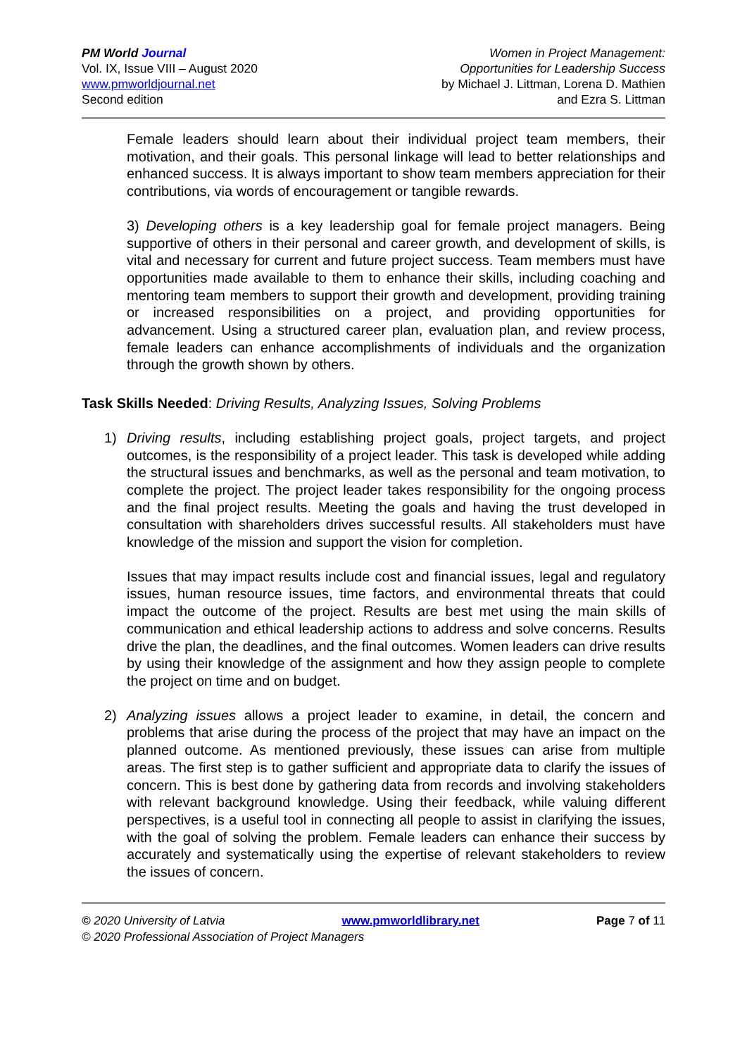PM World Journal
Vol. IX, Issue VIII – August 2020
www.pmworldjournal.net
Second edition
Women in Project Management:
Opportunities for Leadership Success
by Michael J. Littman, Lorena D. Mathien
and Ezra S. Littman
Female leaders should learn about their individual project team members, their motivation, and their goals. This personal linkage will lead to better relationships and enhanced success. It is always important to show team members appreciation for their contributions, via words of encouragement or tangible rewards.
3) Developing others is a key leadership goal for female project managers. Being supportive of others in their personal and career growth, and development of skills, is vital and necessary for current and future project success. Team members must have opportunities made available to them to enhance their skills, including coaching and mentoring team members to support their growth and development, providing training or increased responsibilities on a project, and providing opportunities for advancement. Using a structured career plan, evaluation plan, and review process, female leaders can enhance accomplishments of individuals and the organization through the growth shown by others.
Task Skills Needed: Driving Results, Analyzing Issues, Solving Problems
1) Driving results, including establishing project goals, project targets, and project outcomes, is the responsibility of a project leader. This task is developed while adding the structural issues and benchmarks, as well as the personal and team motivation, to complete the project. The project leader takes responsibility for the ongoing process and the final project results. Meeting the goals and having the trust developed in consultation with shareholders drives successful results. All stakeholders must have knowledge of the mission and support the vision for completion.
Issues that may impact results include cost and financial issues, legal and regulatory issues, human resource issues, time factors, and environmental threats that could impact the outcome of the project. Results are best met using the main skills of communication and ethical leadership actions to address and solve concerns. Results drive the plan, the deadlines, and the final outcomes. Women leaders can drive results by using their knowledge of the assignment and how they assign people to complete the project on time and on budget.
2) Analyzing issues allows a project leader to examine, in detail, the concern and problems that arise during the process of the project that may have an impact on the planned outcome. As mentioned previously, these issues can arise from multiple areas. The first step is to gather sufficient and appropriate data to clarify the issues of concern. This is best done by gathering data from records and involving stakeholders with relevant background knowledge. Using their feedback, while valuing different perspectives, is a useful tool in connecting all people to assist in clarifying the issues, with the goal of solving the problem. Female leaders can enhance their success by accurately and systematically using the expertise of relevant stakeholders to review the issues of concern.
© 2020 University of Latvia www.pmworldlibrary.net Page 7 of 11
© 2020 Professional Association of Project Managers